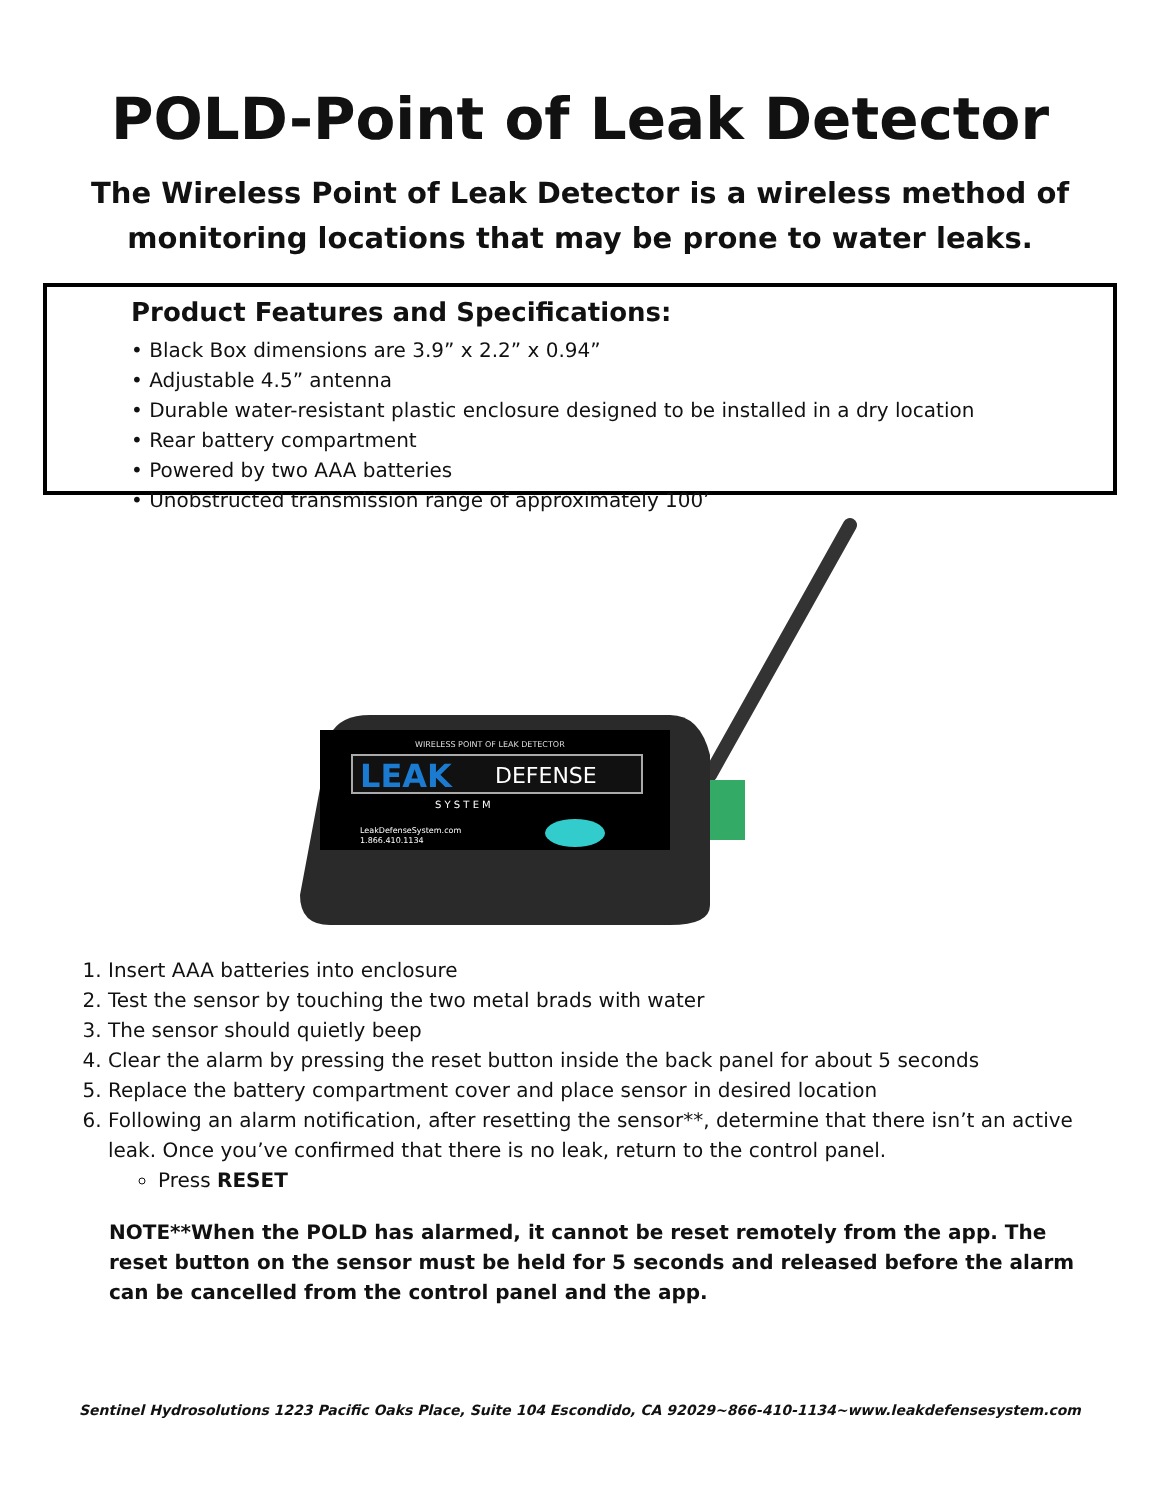POLD-Point of Leak Detector
The Wireless Point of Leak Detector is a wireless method of
monitoring locations that may be prone to water leaks.
Product Features and Specifications:
• Black Box dimensions are 3.9” x 2.2” x 0.94”
• Adjustable 4.5” antenna
• Durable water-resistant plastic enclosure designed to be installed in a dry location
• Rear battery compartment
• Powered by two AAA batteries
• Unobstructed transmission range of approximately 100’
WIRELESS POINT OF LEAK DETECTOR
LEAK
DEFENSE
S Y S T E M
LeakDefenseSystem.com
1.866.410.1134
1. Insert AAA batteries into enclosure
2. Test the sensor by touching the two metal brads with water
3. The sensor should quietly beep
4. Clear the alarm by pressing the reset button inside the back panel for about 5 seconds
5. Replace the battery compartment cover and place sensor in desired location
6. Following an alarm notification, after resetting the sensor**, determine that there isn’t an active leak. Once you’ve confirmed that there is no leak, return to the control panel.
Press RESET
NOTE**When the POLD has alarmed, it cannot be reset remotely from the app. The reset button on the sensor must be held for 5 seconds and released before the alarm can be cancelled from the control panel and the app.
Sentinel Hydrosolutions 1223 Pacific Oaks Place, Suite 104 Escondido, CA 92029~866-410-1134~www.leakdefensesystem.com